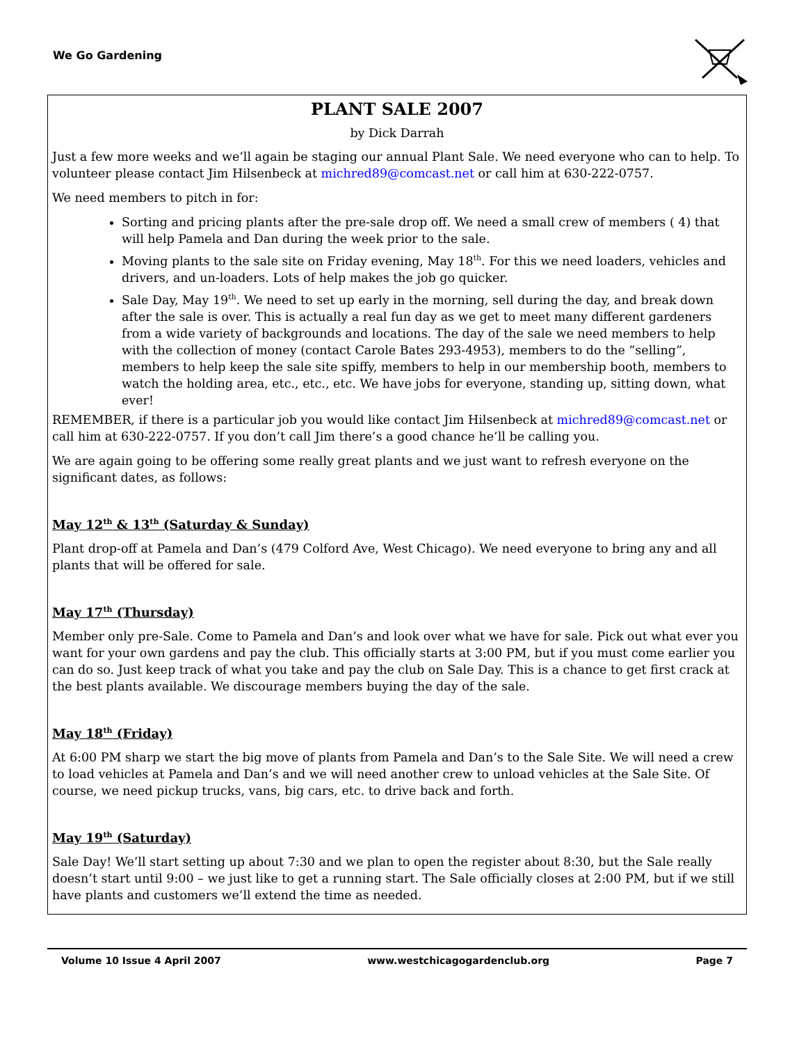We Go Gardening
PLANT SALE 2007
by Dick Darrah
Just a few more weeks and we’ll again be staging our annual Plant Sale. We need everyone who can to help. To volunteer please contact Jim Hilsenbeck at michred89@comcast.net or call him at 630-222-0757.
We need members to pitch in for:
Sorting and pricing plants after the pre-sale drop off. We need a small crew of members ( 4) that will help Pamela and Dan during the week prior to the sale.
Moving plants to the sale site on Friday evening, May 18<sup>th</sup>. For this we need loaders, vehicles and drivers, and un-loaders. Lots of help makes the job go quicker.
Sale Day, May 19<sup>th</sup>. We need to set up early in the morning, sell during the day, and break down after the sale is over. This is actually a real fun day as we get to meet many different gardeners from a wide variety of backgrounds and locations. The day of the sale we need members to help with the collection of money (contact Carole Bates 293-4953), members to do the “selling”, members to help keep the sale site spiffy, members to help in our membership booth, members to watch the holding area, etc., etc., etc. We have jobs for everyone, standing up, sitting down, what ever!
REMEMBER, if there is a particular job you would like contact Jim Hilsenbeck at michred89@comcast.net or call him at 630-222-0757. If you don’t call Jim there’s a good chance he’ll be calling you.
We are again going to be offering some really great plants and we just want to refresh everyone on the significant dates, as follows:
May 12<sup>th</sup> & 13<sup>th</sup> (Saturday & Sunday)
Plant drop-off at Pamela and Dan’s (479 Colford Ave, West Chicago). We need everyone to bring any and all plants that will be offered for sale.
May 17<sup>th</sup> (Thursday)
Member only pre-Sale. Come to Pamela and Dan’s and look over what we have for sale. Pick out what ever you want for your own gardens and pay the club. This officially starts at 3:00 PM, but if you must come earlier you can do so. Just keep track of what you take and pay the club on Sale Day. This is a chance to get first crack at the best plants available. We discourage members buying the day of the sale.
May 18<sup>th</sup> (Friday)
At 6:00 PM sharp we start the big move of plants from Pamela and Dan’s to the Sale Site. We will need a crew to load vehicles at Pamela and Dan’s and we will need another crew to unload vehicles at the Sale Site. Of course, we need pickup trucks, vans, big cars, etc. to drive back and forth.
May 19<sup>th</sup> (Saturday)
Sale Day! We’ll start setting up about 7:30 and we plan to open the register about 8:30, but the Sale really doesn’t start until 9:00 – we just like to get a running start. The Sale officially closes at 2:00 PM, but if we still have plants and customers we’ll extend the time as needed.
Volume 10 Issue 4 April 2007 www.westchicagogardenclub.org Page 7